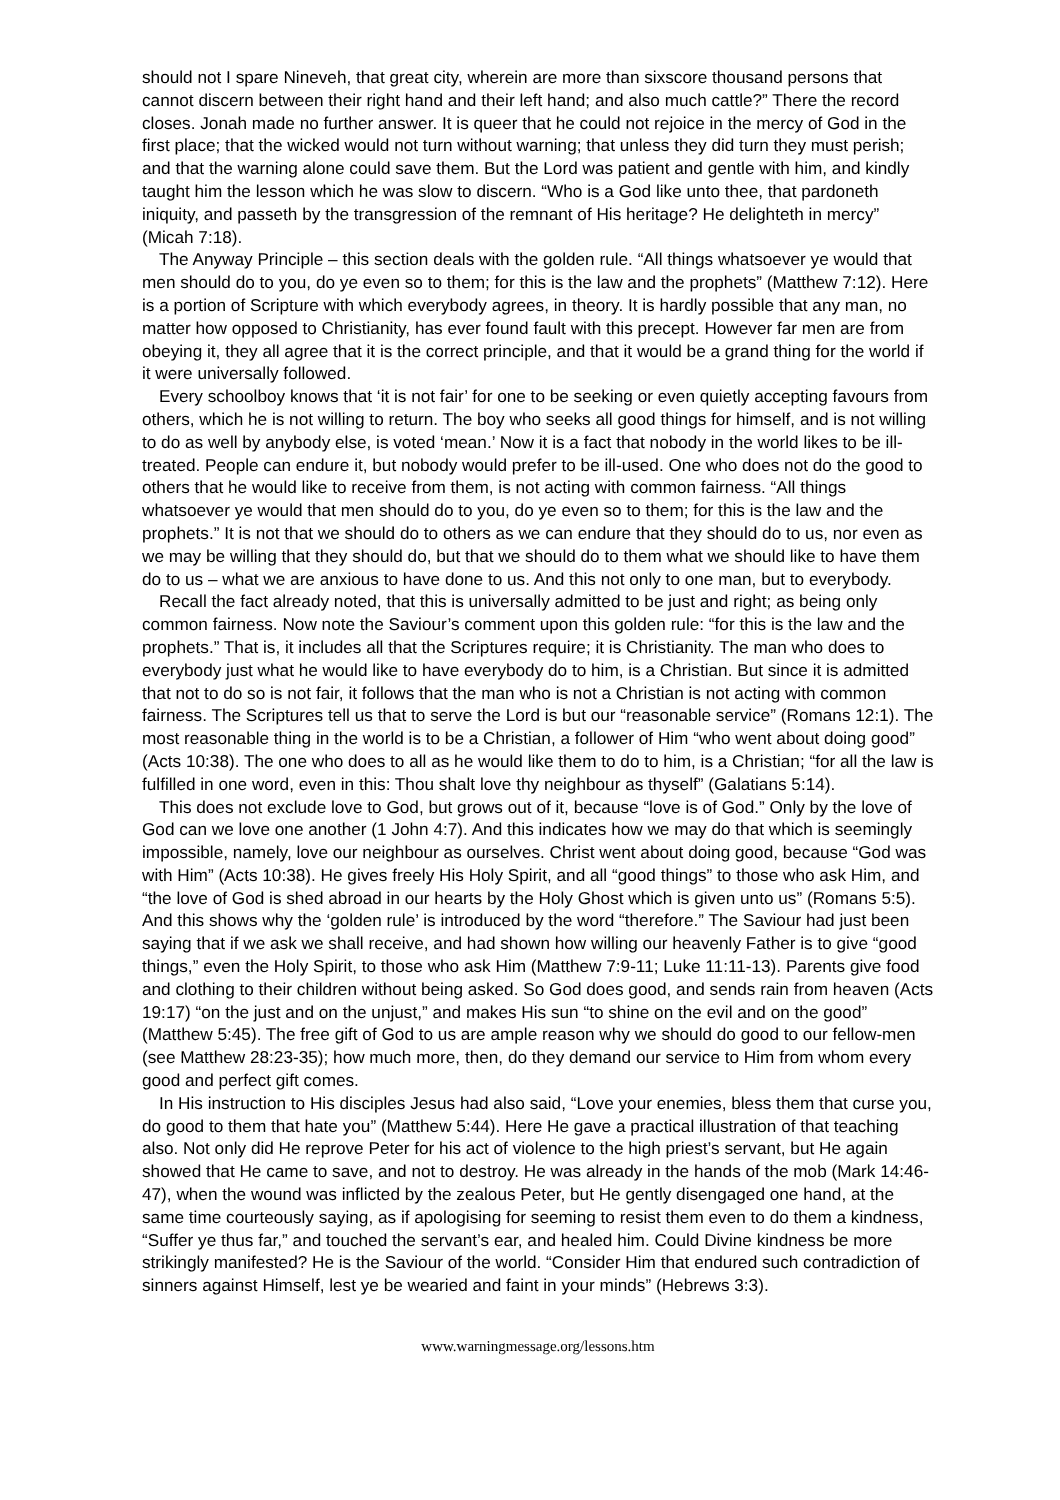should not I spare Nineveh, that great city, wherein are more than sixscore thousand persons that cannot discern between their right hand and their left hand; and also much cattle?” There the record closes. Jonah made no further answer. It is queer that he could not rejoice in the mercy of God in the first place; that the wicked would not turn without warning; that unless they did turn they must perish; and that the warning alone could save them. But the Lord was patient and gentle with him, and kindly taught him the lesson which he was slow to discern. “Who is a God like unto thee, that pardoneth iniquity, and passeth by the transgression of the remnant of His heritage? He delighteth in mercy” (Micah 7:18).
The Anyway Principle – this section deals with the golden rule. “All things whatsoever ye would that men should do to you, do ye even so to them; for this is the law and the prophets” (Matthew 7:12). Here is a portion of Scripture with which everybody agrees, in theory. It is hardly possible that any man, no matter how opposed to Christianity, has ever found fault with this precept. However far men are from obeying it, they all agree that it is the correct principle, and that it would be a grand thing for the world if it were universally followed.
Every schoolboy knows that ‘it is not fair’ for one to be seeking or even quietly accepting favours from others, which he is not willing to return. The boy who seeks all good things for himself, and is not willing to do as well by anybody else, is voted ‘mean.’ Now it is a fact that nobody in the world likes to be ill-treated. People can endure it, but nobody would prefer to be ill-used. One who does not do the good to others that he would like to receive from them, is not acting with common fairness. “All things whatsoever ye would that men should do to you, do ye even so to them; for this is the law and the prophets.” It is not that we should do to others as we can endure that they should do to us, nor even as we may be willing that they should do, but that we should do to them what we should like to have them do to us – what we are anxious to have done to us. And this not only to one man, but to everybody.
Recall the fact already noted, that this is universally admitted to be just and right; as being only common fairness. Now note the Saviour’s comment upon this golden rule: “for this is the law and the prophets.” That is, it includes all that the Scriptures require; it is Christianity. The man who does to everybody just what he would like to have everybody do to him, is a Christian. But since it is admitted that not to do so is not fair, it follows that the man who is not a Christian is not acting with common fairness. The Scriptures tell us that to serve the Lord is but our “reasonable service” (Romans 12:1). The most reasonable thing in the world is to be a Christian, a follower of Him “who went about doing good” (Acts 10:38). The one who does to all as he would like them to do to him, is a Christian; “for all the law is fulfilled in one word, even in this: Thou shalt love thy neighbour as thyself” (Galatians 5:14).
This does not exclude love to God, but grows out of it, because “love is of God.” Only by the love of God can we love one another (1 John 4:7). And this indicates how we may do that which is seemingly impossible, namely, love our neighbour as ourselves. Christ went about doing good, because “God was with Him” (Acts 10:38). He gives freely His Holy Spirit, and all “good things” to those who ask Him, and “the love of God is shed abroad in our hearts by the Holy Ghost which is given unto us” (Romans 5:5). And this shows why the ‘golden rule’ is introduced by the word “therefore.” The Saviour had just been saying that if we ask we shall receive, and had shown how willing our heavenly Father is to give “good things,” even the Holy Spirit, to those who ask Him (Matthew 7:9-11; Luke 11:11-13). Parents give food and clothing to their children without being asked. So God does good, and sends rain from heaven (Acts 19:17) “on the just and on the unjust,” and makes His sun “to shine on the evil and on the good” (Matthew 5:45). The free gift of God to us are ample reason why we should do good to our fellow-men (see Matthew 28:23-35); how much more, then, do they demand our service to Him from whom every good and perfect gift comes.
In His instruction to His disciples Jesus had also said, “Love your enemies, bless them that curse you, do good to them that hate you” (Matthew 5:44). Here He gave a practical illustration of that teaching also. Not only did He reprove Peter for his act of violence to the high priest’s servant, but He again showed that He came to save, and not to destroy. He was already in the hands of the mob (Mark 14:46-47), when the wound was inflicted by the zealous Peter, but He gently disengaged one hand, at the same time courteously saying, as if apologising for seeming to resist them even to do them a kindness, “Suffer ye thus far,” and touched the servant’s ear, and healed him. Could Divine kindness be more strikingly manifested? He is the Saviour of the world. “Consider Him that endured such contradiction of sinners against Himself, lest ye be wearied and faint in your minds” (Hebrews 3:3).
www.warningmessage.org/lessons.htm